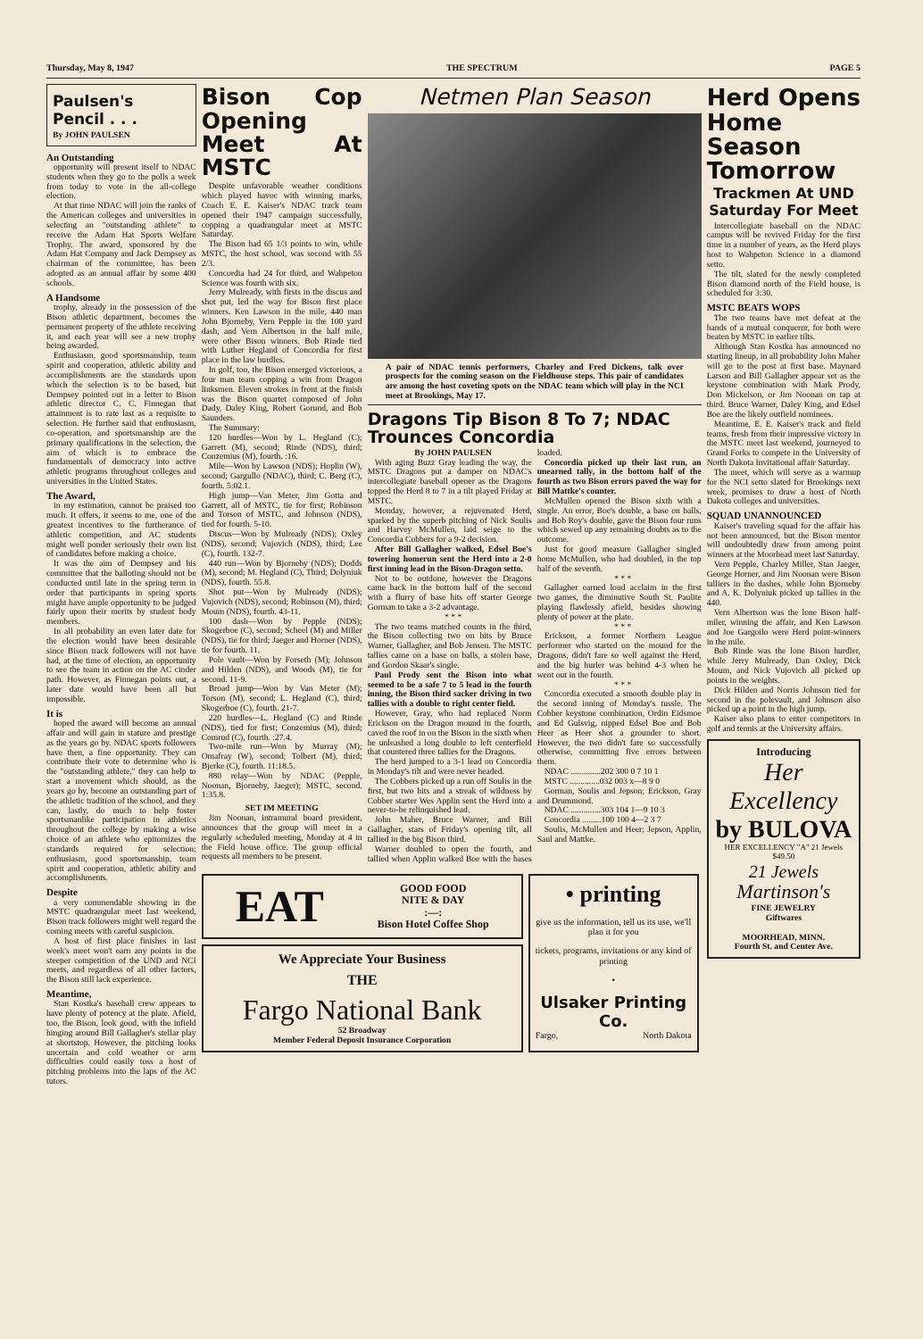Thursday, May 8, 1947 THE SPECTRUM PAGE 5
Paulsen's Pencil . . .
By JOHN PAULSEN
An Outstanding
opportunity will present itself to NDAC students when they go to the polls a week from today to vote in the all-college election.
At that time NDAC will join the ranks of the American colleges and universities in selecting an "outstanding athlete" to receive the Adam Hat Sports Welfare Trophy. The award, sponsored by the Adam Hat Company and Jack Dempsey as chairman of the committee, has been adopted as an annual affair by some 400 schools.
A Handsome
trophy, already in the possession of the Bison athletic department, becomes the permanent property of the athlete receiving it, and each year will see a new trophy being awarded.
Enthusiasm, good sportsmanship, team spirit and cooperation, athletic ability and accomplishments are the standards upon which the selection is to be based, but Dempsey pointed out in a letter to Bison athletic director C. C. Finnegan that attainment is to rate last as a requisite to selection. He further said that enthusiasm, co-operation, and sportsmanship are the primary qualifications in the selection, the aim of which is to embrace the fundamentals of democracy into active athletic programs throughout colleges and universities in the United States.
The Award,
in my estimation, cannot be praised too much. It offers, it seems to me, one of the greatest incentives to the furtherance of athletic competition, and AC students might well ponder seriously their own list of candidates before making a choice.
It was the aim of Dempsey and his committee that the balloting should not be conducted until late in the spring term in order that participants in spring sports might have ample opportunity to be judged fairly upon their merits by student body members.
In all probability an even later date for the election would have been desirable since Bison track followers will not have had, at the time of election, an opportunity to see the team in action on the AC cinder path. However, as Finnegan points out, a later date would have been all but impossible.
It is
hoped the award will become an annual affair and will gain in stature and prestige as the years go by. NDAC sports followers have then, a fine opportunity. They can contribute their vote to determine who is the "outstanding athlete," they can help to start a movement which should, as the years go by, become an outstanding part of the athletic tradition of the school, and they can, lastly, do much to help foster sportsmanlike participation in athletics throughout the college by making a wise choice of an athlete who epitomizes the standards required for selection: enthusiasm, good sportsmanship, team spirit and cooperation, athletic ability and accomplishments.
Despite
a very commendable showing in the MSTC quadrangular meet last weekend, Bison track followers might well regard the coming meets with careful suspicion.
A host of first place finishes in last week's meet won't earn any points in the steeper competition of the UND and NCI meets, and regardless of all other factors, the Bison still lack experience.
Meantime,
Stan Kostka's baseball crew appears to have plenty of potency at the plate. Afield, too, the Bison, look good, with the infield hinging around Bill Gallagher's stellar play at shortstop. However, the pitching looks uncertain and cold weather or arm difficulties could easily toss a host of pitching problems into the laps of the AC tutors.
Bison Cop Opening Meet At MSTC
Despite unfavorable weather conditions which played havoc with winning marks, Coach E. E. Kaiser's NDAC track team opened their 1947 campaign successfully, copping a quadrangular meet at MSTC Saturday.
The Bison had 65 1/3 points to win, while MSTC, the host school, was second with 55 2/3.
Concordia had 24 for third, and Wahpeton Science was fourth with six.
Jerry Mulready, with firsts in the discus and shot put, led the way for Bison first place winners. Ken Lawson in the mile, 440 man John Bjorneby, Vern Pepple in the 100 yard dash, and Vern Albertson in the half mile, were other Bison winners. Bob Rinde tied with Luther Hegland of Concordia for first place in the law hurdles.
In golf, too, the Bison emerged victorious, a four man team copping a win from Dragon linksmen. Eleven strokes in front at the finish was the Bison quartet composed of John Dady, Daley King, Robert Gorund, and Bob Saunders.
The Summary:
120 hurdles—Won by L. Hegland (C); Garrett (M), second; Rinde (NDS), third; Conzemius (M), fourth. :16.
Mile—Won by Lawson (NDS); Hoplin (W), second; Gargullo (NDAC), third; C. Berg (C), fourth. 5:02.1.
High jump—Van Meter, Jim Gotta and Garrett, all of MSTC, tie for first; Robinson and Torson of MSTC, and Johnson (NDS), tied for fourth. 5-10.
Discus—Won by Mulready (NDS); Oxley (NDS), second; Vujovich (NDS), third; Lee (C), fourth. 132-7.
440 run—Won by Bjorneby (NDS); Dodds (M), second; M. Hegland (C), Third; Dolyniuk (NDS), fourth. 55.8.
Shot put—Won by Mulready (NDS); Vujovich (NDS), second; Robinson (M), third; Moum (NDS), fourth. 43-11.
100 dash—Won by Pepple (NDS); Skogerboe (C), second; Scheel (M) and Miller (NDS), tie for third; Jaeger and Horner (NDS), tie for fourth. 11.
Pole vault—Won by Forseth (M); Johnson and Hilden (NDS), and Woods (M), tie for second. 11-9.
Broad jump—Won by Van Meter (M); Torson (M), second; L. Hegland (C), third; Skogerboe (C), fourth. 21-7.
220 hurdles—L. Hegland (C) and Rinde (NDS), tied for first; Conzemius (M), third; Comrud (C), fourth. :27.4.
Two-mile run—Won by Murray (M); Omafray (W), second; Tolbert (M), third; Bjerke (C), fourth. 11:18.5.
880 relay—Won by NDAC (Pepple, Noonan, Bjorneby, Jaeger); MSTC, second. 1:35.8.
SET IM MEETING
Jim Noonan, intramural board president, announces that the group will meet in a regularly scheduled meeting, Monday at 4 in the Field house office. The group official requests all members to be present.
Netmen Plan Season
A pair of NDAC tennis performers, Charley and Fred Dickens, talk over prospects for the coming season on the Fieldhouse steps. This pair of candidates are among the host coveting spots on the NDAC team which will play in the NCI meet at Brookings, May 17.
Dragons Tip Bison 8 To 7; NDAC Trounces Concordia
By JOHN PAULSEN
With aging Buzz Gray leading the way, the MSTC Dragons put a damper on NDAC's intercollegiate baseball opener as the Dragons topped the Herd 8 to 7 in a tilt played Friday at MSTC.
Monday, however, a rejuvenated Herd, sparked by the superb pitching of Nick Soulis and Harvey McMullen, laid seige to the Concordia Cobbers for a 9-2 decision.
After Bill Gallagher walked, Edsel Boe's towering homerun sent the Herd into a 2-0 first inning lead in the Bison-Dragon setto.
Not to be outdone, however the Dragons came back in the bottom half of the second with a flurry of base hits off starter George Gorman to take a 3-2 advantage.
* * *
The two teams matched counts in the third, the Bison collecting two on hits by Bruce Warner, Gallagher, and Bob Jensen. The MSTC tallies came on a base on balls, a stolen base, and Gordon Skaar's single.
Paul Prody sent the Bison into what seemed to be a safe 7 to 5 lead in the fourth inning, the Bison third sacker driving in two tallies with a double to right center field.
However, Gray, who had replaced Norm Erickson on the Dragon mound in the fourth, caved the roof in on the Bison in the sixth when he unleashed a long double to left centerfield that countered three tallies for the Dragons.
The herd jumped to a 3-1 lead on Concordia in Monday's tilt and were never headed.
The Cobbers picked up a run off Soulis in the first, but two hits and a streak of wildness by Cobber starter Wes Applin sent the Herd into a never-to-be relinquished lead.
John Maher, Bruce Warner, and Bill Gallagher, stars of Friday's opening tilt, all tallied in the big Bison third.
Warner doubled to open the fourth, and tallied when Applin walked Boe with the bases loaded.
Concordia picked up their last run, an unearned tally, in the bottom half of the fourth as two Bison errors paved the way for Bill Mattke's counter.
McMullen opened the Bison sixth with a single. An error, Boe's double, a base on balls, and Bob Roy's double, gave the Bison four runs which sewed up any remaining doubts as to the outcome.
Just for good measure Gallagher singled home McMullen, who had doubled, in the top half of the seventh.
* * *
Gallagher earned loud acclaim in the first two games, the diminutive South St. Paulite playing flawlessly afield, besides showing plenty of power at the plate.
* * *
Erickson, a former Northern League performer who started on the mound for the Dragons, didn't fare so well against the Herd, and the big hurler was behind 4-3 when he went out in the fourth.
* * *
Concordia executed a smooth double play in the second inning of Monday's tussle. The Cobber keystone combination, Ordin Eidsmoe and Ed Gulsvig, nipped Edsel Boe and Bob Heer as Heer shot a grounder to short. However, the two didn't fare so successfully otherwise, committing five errors between them.
NDAC ..............202 300 0 7 10 1
MSTC ..............032 003 x—8 9 0
Gorman, Soulis and Jepson; Erickson, Gray and Drummond.
NDAC ..............303 104 1—9 10 3
Concordia .........100 100 4—2 3 7
Soulis, McMullen and Heer; Jepson, Applin, Saul and Mattke.
EAT GOOD FOOD
NITE & DAY
:—:
Bison Hotel Coffee Shop
We Appreciate Your Business
THE
Fargo National Bank
52 Broadway
Member Federal Deposit Insurance Corporation
• printing
give us the information, tell us its use, we'll plan it for you
tickets, programs, invitations or any kind of printing
•
Ulsaker Printing Co.
Fargo, North Dakota
Herd Opens Home Season Tomorrow
Trackmen At UND Saturday For Meet
Intercollegiate baseball on the NDAC campus will be revived Friday for the first time in a number of years, as the Herd plays host to Wahpeton Science in a diamond setto.
The tilt, slated for the newly completed Bison diamond north of the Field house, is scheduled for 3:30.
MSTC BEATS WOPS
The two teams have met defeat at the hands of a mutual conqueror, for both were beaten by MSTC in earlier tilts.
Although Stan Kostka has announced no starting lineup, in all probability John Maher will go to the post at first base. Maynard Larson and Bill Gallagher appear set as the keystone combination with Mark Prody, Don Mickelson, or Jim Noonan on tap at third. Bruce Warner, Daley King, and Edsel Boe are the likely outfield nominees.
Meantime, E. E. Kaiser's track and field teams, fresh from their impressive victory in the MSTC meet last weekend, journeyed to Grand Forks to compete in the University of North Dakota Invitational affair Saturday.
The meet, which will serve as a warmup for the NCI setto slated for Brookings next week, promises to draw a host of North Dakota colleges and universities.
SQUAD UNANNOUNCED
Kaiser's traveling squad for the affair has not been announced, but the Bison mentor will undoubtedly draw from among point winners at the Moorhead meet last Saturday.
Vern Pepple, Charley Miller, Stan Jaeger, George Horner, and Jim Noonan were Bison talliers in the dashes, while John Bjorneby and A. K. Dolyniuk picked up tallies in the 440.
Vern Albertson was the lone Bison half-miler, winning the affair, and Ken Lawson and Joe Gargoilo were Herd point-winners in the mile.
Bob Rinde was the lone Bison hurdler, while Jerry Mulready, Dan Oxley, Dick Moum, and Nick Vujovich all picked up points in the weights.
Dick Hilden and Norris Johnson tied for second in the polevault, and Johnson also picked up a point in the high jump.
Kaiser also plans to enter competitors in golf and tennis at the University affairs.
Introducing
Her Excellency
by BULOVA
HER EXCELLENCY "A" 21 Jewels $49.50
21 Jewels
Martinson's
FINE JEWELRY
Giftwares
MOORHEAD, MINN.
Fourth St. and Center Ave.